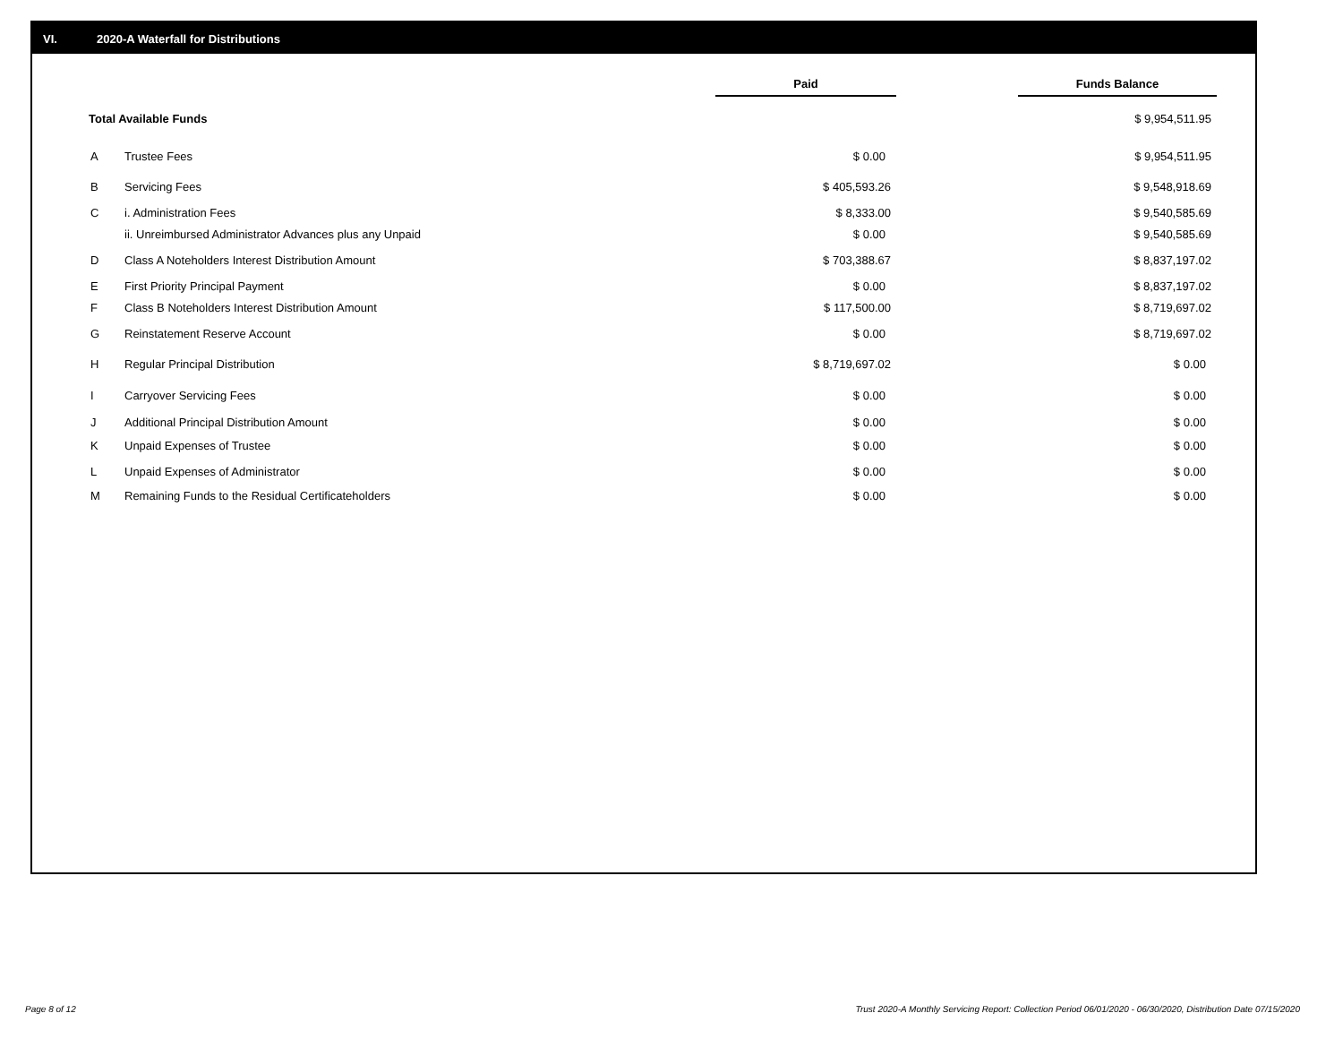VI. 2020-A Waterfall for Distributions
| | | Paid | | Funds Balance |
| --- | --- | --- | --- | --- |
| Total Available Funds | | | | $ 9,954,511.95 |
| A | Trustee Fees | $ 0.00 | | $ 9,954,511.95 |
| B | Servicing Fees | $ 405,593.26 | | $ 9,548,918.69 |
| C | i. Administration Fees | $ 8,333.00 | | $ 9,540,585.69 |
| | ii. Unreimbursed Administrator Advances plus any Unpaid | $ 0.00 | | $ 9,540,585.69 |
| D | Class A Noteholders Interest Distribution Amount | $ 703,388.67 | | $ 8,837,197.02 |
| E | First Priority Principal Payment | $ 0.00 | | $ 8,837,197.02 |
| F | Class B Noteholders Interest Distribution Amount | $ 117,500.00 | | $ 8,719,697.02 |
| G | Reinstatement Reserve Account | $ 0.00 | | $ 8,719,697.02 |
| H | Regular Principal Distribution | $ 8,719,697.02 | | $ 0.00 |
| I | Carryover Servicing Fees | $ 0.00 | | $ 0.00 |
| J | Additional Principal Distribution Amount | $ 0.00 | | $ 0.00 |
| K | Unpaid Expenses of Trustee | $ 0.00 | | $ 0.00 |
| L | Unpaid Expenses of Administrator | $ 0.00 | | $ 0.00 |
| M | Remaining Funds to the Residual Certificateholders | $ 0.00 | | $ 0.00 |
Page 8 of 12
Trust 2020-A Monthly Servicing Report: Collection Period 06/01/2020 - 06/30/2020, Distribution Date 07/15/2020